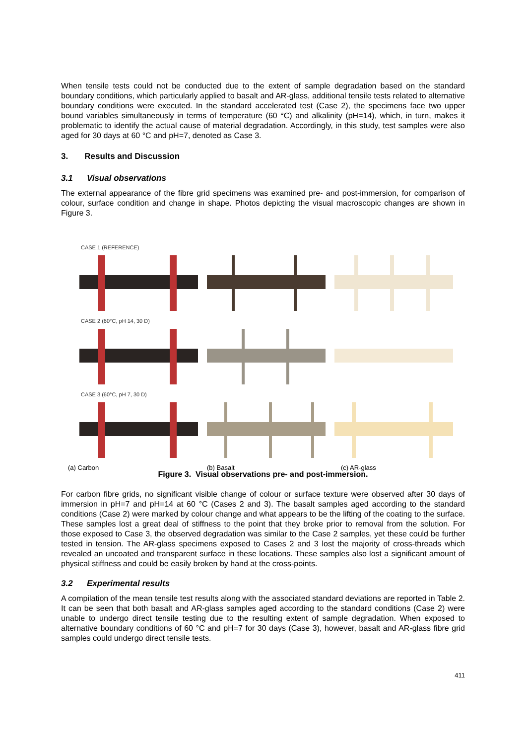When tensile tests could not be conducted due to the extent of sample degradation based on the standard boundary conditions, which particularly applied to basalt and AR-glass, additional tensile tests related to alternative boundary conditions were executed. In the standard accelerated test (Case 2), the specimens face two upper bound variables simultaneously in terms of temperature (60 °C) and alkalinity (pH=14), which, in turn, makes it problematic to identify the actual cause of material degradation. Accordingly, in this study, test samples were also aged for 30 days at 60 °C and pH=7, denoted as Case 3.
3. Results and Discussion
3.1 Visual observations
The external appearance of the fibre grid specimens was examined pre- and post-immersion, for comparison of colour, surface condition and change in shape. Photos depicting the visual macroscopic changes are shown in Figure 3.
CASE 1 (REFERENCE)
CASE 2 (60°C, pH 14, 30 D)
CASE 3 (60°C, pH 7, 30 D)
(a) Carbon (b) Basalt (c) AR-glass
Figure 3. Visual observations pre- and post-immersion.
For carbon fibre grids, no significant visible change of colour or surface texture were observed after 30 days of immersion in pH=7 and pH=14 at 60 °C (Cases 2 and 3). The basalt samples aged according to the standard conditions (Case 2) were marked by colour change and what appears to be the lifting of the coating to the surface. These samples lost a great deal of stiffness to the point that they broke prior to removal from the solution. For those exposed to Case 3, the observed degradation was similar to the Case 2 samples, yet these could be further tested in tension. The AR-glass specimens exposed to Cases 2 and 3 lost the majority of cross-threads which revealed an uncoated and transparent surface in these locations. These samples also lost a significant amount of physical stiffness and could be easily broken by hand at the cross-points.
3.2 Experimental results
A compilation of the mean tensile test results along with the associated standard deviations are reported in Table 2. It can be seen that both basalt and AR-glass samples aged according to the standard conditions (Case 2) were unable to undergo direct tensile testing due to the resulting extent of sample degradation. When exposed to alternative boundary conditions of 60 °C and pH=7 for 30 days (Case 3), however, basalt and AR-glass fibre grid samples could undergo direct tensile tests.
411